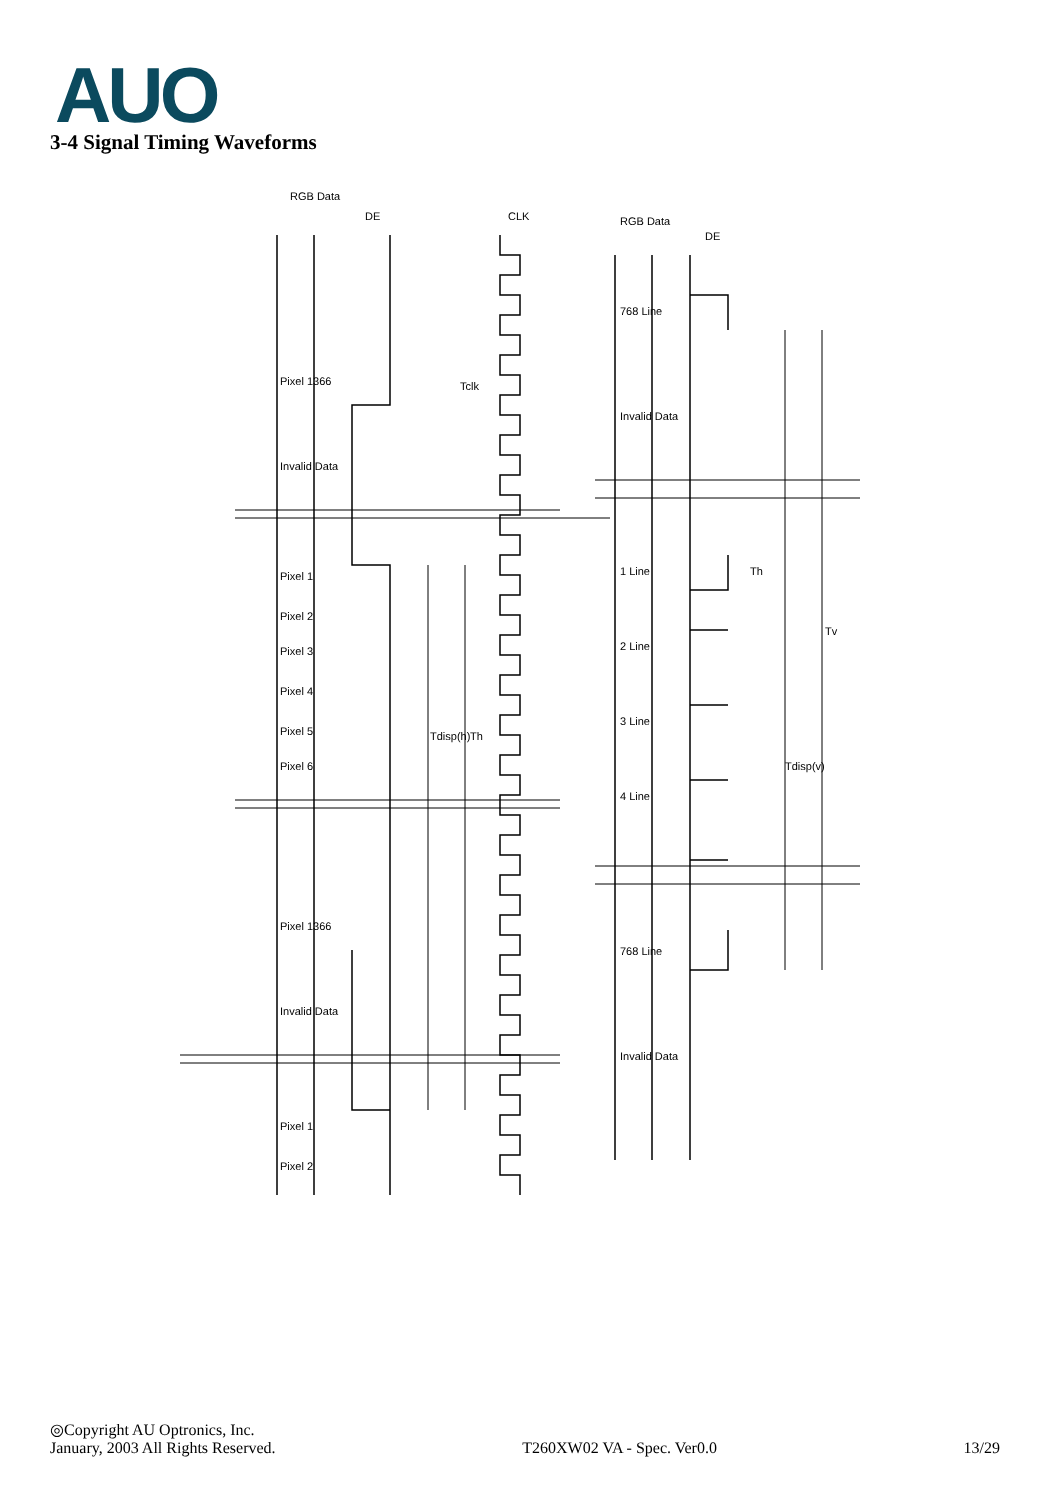AUO
3-4 Signal Timing Waveforms
RGB Data
DE
CLK
RGB Data
DE
Tclk
Tdisp(h)
Th
Th
Tv
Tdisp(v)
Pixel 1366
Invalid Data
Pixel 1
Pixel 2
Pixel 3
Pixel 4
Pixel 5
Pixel 6
Pixel 1366
Invalid Data
Pixel 1
Pixel 2
768 Line
Invalid Data
1 Line
2 Line
3 Line
4 Line
768 Line
Invalid Data
◎Copyright AU Optronics, Inc.
January, 2003 All Rights Reserved. T260XW02 VA - Spec. Ver0.0 13/29